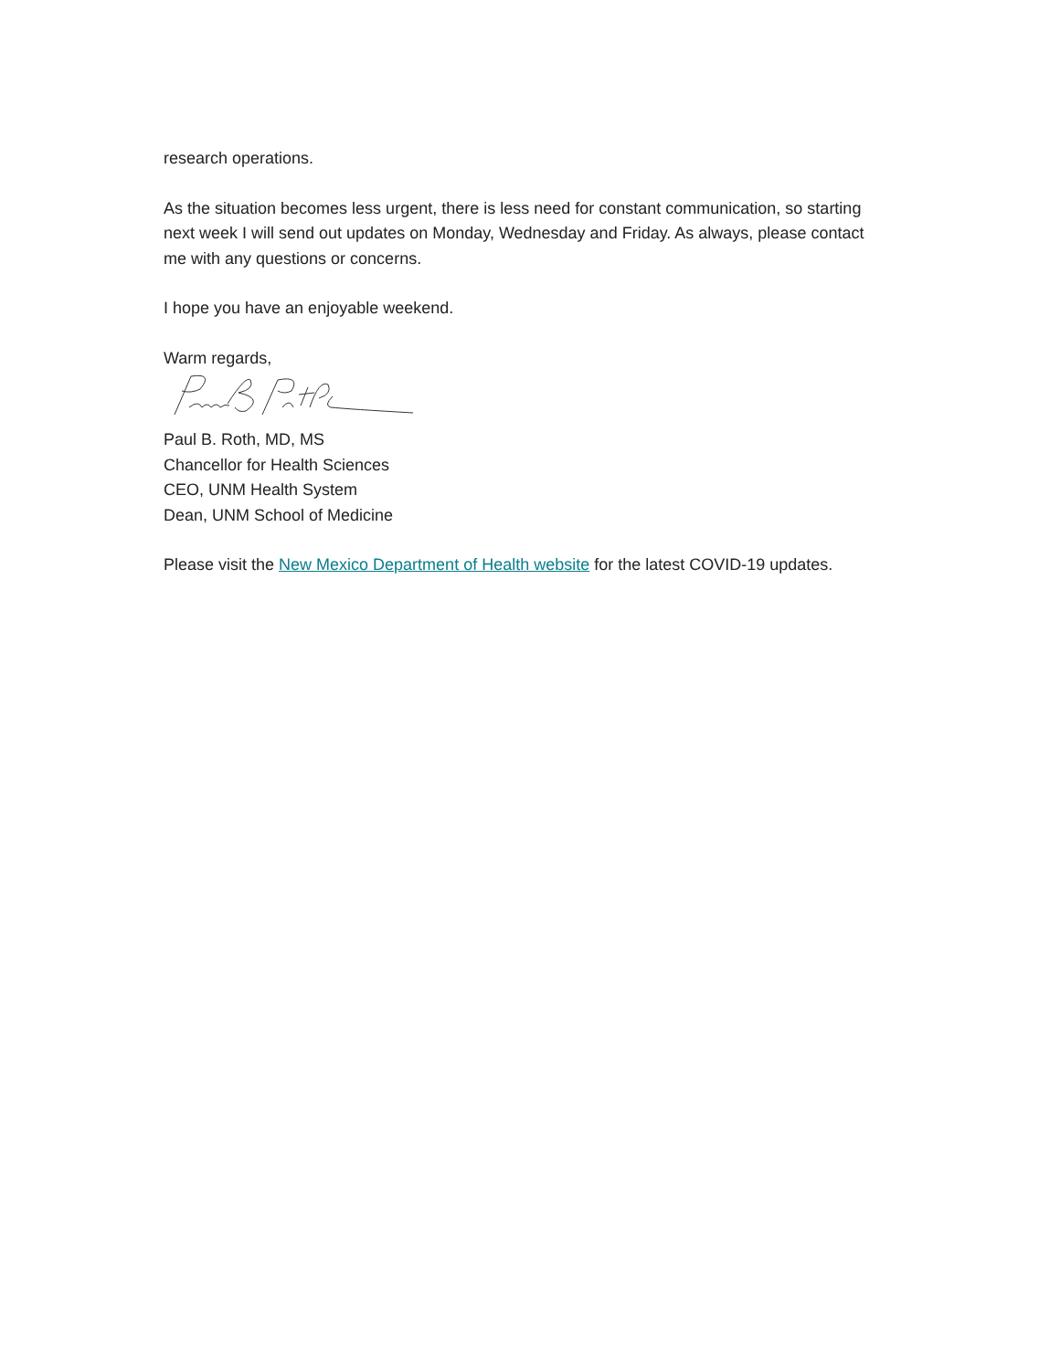research operations.
As the situation becomes less urgent, there is less need for constant communication, so starting next week I will send out updates on Monday, Wednesday and Friday. As always, please contact me with any questions or concerns.
I hope you have an enjoyable weekend.
Warm regards,
Paul B. Roth, MD, MS
Chancellor for Health Sciences
CEO, UNM Health System
Dean, UNM School of Medicine
Please visit the New Mexico Department of Health website for the latest COVID-19 updates.